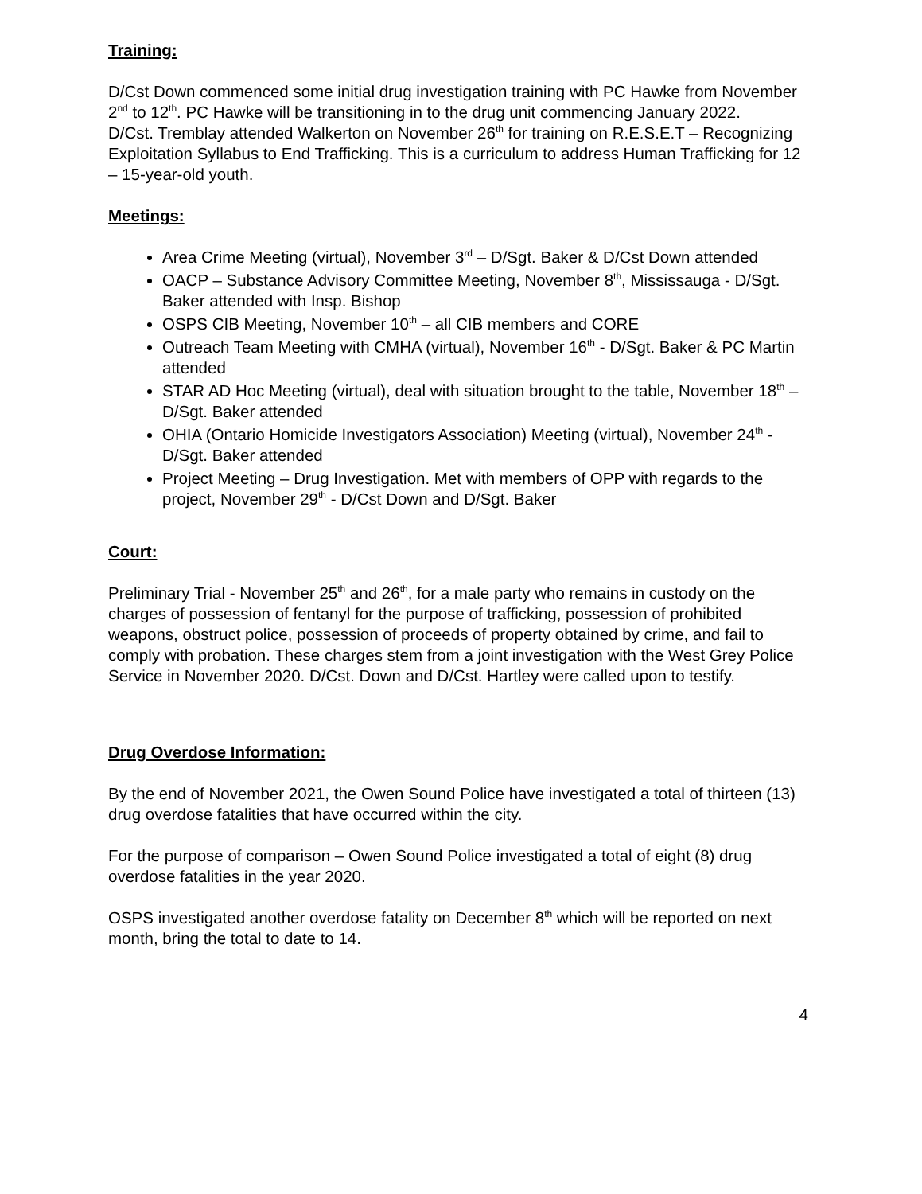Training:
D/Cst Down commenced some initial drug investigation training with PC Hawke from November 2<sup>nd</sup> to 12<sup>th</sup>. PC Hawke will be transitioning in to the drug unit commencing January 2022.
D/Cst. Tremblay attended Walkerton on November 26<sup>th</sup> for training on R.E.S.E.T – Recognizing Exploitation Syllabus to End Trafficking. This is a curriculum to address Human Trafficking for 12 – 15-year-old youth.
Meetings:
Area Crime Meeting (virtual), November 3<sup>rd</sup> – D/Sgt. Baker & D/Cst Down attended
OACP – Substance Advisory Committee Meeting, November 8<sup>th</sup>, Mississauga - D/Sgt. Baker attended with Insp. Bishop
OSPS CIB Meeting, November 10<sup>th</sup> – all CIB members and CORE
Outreach Team Meeting with CMHA (virtual), November 16<sup>th</sup> - D/Sgt. Baker & PC Martin attended
STAR AD Hoc Meeting (virtual), deal with situation brought to the table, November 18<sup>th</sup> – D/Sgt. Baker attended
OHIA (Ontario Homicide Investigators Association) Meeting (virtual), November 24<sup>th</sup> - D/Sgt. Baker attended
Project Meeting – Drug Investigation. Met with members of OPP with regards to the project, November 29<sup>th</sup> - D/Cst Down and D/Sgt. Baker
Court:
Preliminary Trial - November 25<sup>th</sup> and 26<sup>th</sup>, for a male party who remains in custody on the charges of possession of fentanyl for the purpose of trafficking, possession of prohibited weapons, obstruct police, possession of proceeds of property obtained by crime, and fail to comply with probation. These charges stem from a joint investigation with the West Grey Police Service in November 2020. D/Cst. Down and D/Cst. Hartley were called upon to testify.
Drug Overdose Information:
By the end of November 2021, the Owen Sound Police have investigated a total of thirteen (13) drug overdose fatalities that have occurred within the city.
For the purpose of comparison – Owen Sound Police investigated a total of eight (8) drug overdose fatalities in the year 2020.
OSPS investigated another overdose fatality on December 8<sup>th</sup> which will be reported on next month, bring the total to date to 14.
4